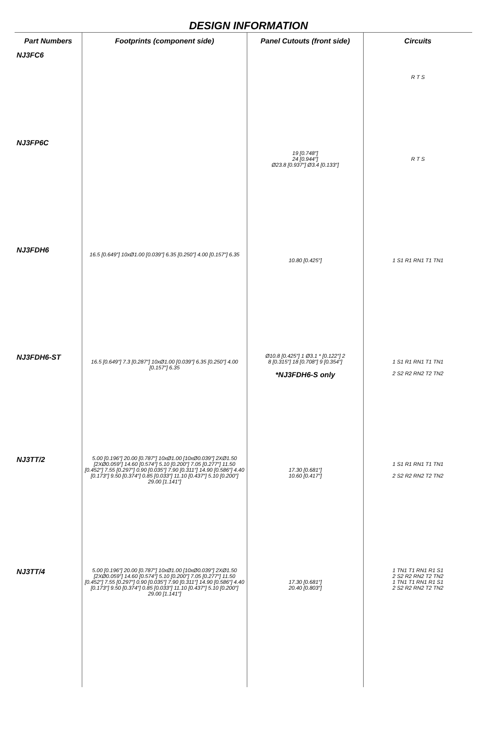DESIGN INFORMATION
| Part Numbers | Footprints (component side) | Panel Cutouts (front side) | Circuits |
| --- | --- | --- | --- |
| NJ3FC6 | | | R T S |
| NJ3FP6C | | 19 [0.748″] 24 [0.944″] Ø23.8 [0.937″] Ø3.4 [0.133″] | R T S |
| NJ3FDH6 | 16.5 [0.649″] 10xØ1.00 [0.039″] 6.35 [0.250″] 4.00 [0.157″] 6.35 | 10.80 [0.425″] | 1 S1 R1 RN1 T1 TN1 |
| NJ3FDH6-ST | 16.5 [0.649″] 7.3 [0.287″] 10xØ1.00 [0.039″] 6.35 [0.250″] 4.00 [0.157″] 6.35 | Ø10.8 [0.425″] 1 Ø3.1 * [0.122″] 2 8 [0.315″] 18 [0.708″] 9 [0.354″] *NJ3FDH6-S only | 1 S1 R1 RN1 T1 TN1 2 S2 R2 RN2 T2 TN2 |
| NJ3TT/2 | 5.00 [0.196″] 20.00 [0.787″] 10xØ1.00 [10xØ0.039″] 2XØ1.50 [2XØ0.059″] 14.60 [0.574″] 5.10 [0.200″] 7.05 [0.277″] 11.50 [0.452″] 7.55 [0.297″] 0.90 [0.035″] 7.90 [0.311″] 14.90 [0.586″] 4.40 [0.173″] 9.50 [0.374″] 0.85 [0.033″] 11.10 [0.437″] 5.10 [0.200″] 29.00 [1.141″] | 17.30 [0.681″] 10.60 [0.417″] | 1 S1 R1 RN1 T1 TN1 2 S2 R2 RN2 T2 TN2 |
| NJ3TT/4 | 5.00 [0.196″] 20.00 [0.787″] 10xØ1.00 [10xØ0.039″] 2XØ1.50 [2XØ0.059″] 14.60 [0.574″] 5.10 [0.200″] 7.05 [0.277″] 11.50 [0.452″] 7.55 [0.297″] 0.90 [0.035″] 7.90 [0.311″] 14.90 [0.586″] 4.40 [0.173″] 9.50 [0.374″] 0.85 [0.033″] 11.10 [0.437″] 5.10 [0.200″] 29.00 [1.141″] | 17.30 [0.681″] 20.40 [0.803″] | 1 TN1 T1 RN1 R1 S1 2 S2 R2 RN2 T2 TN2 1 TN1 T1 RN1 R1 S1 2 S2 R2 RN2 T2 TN2 |